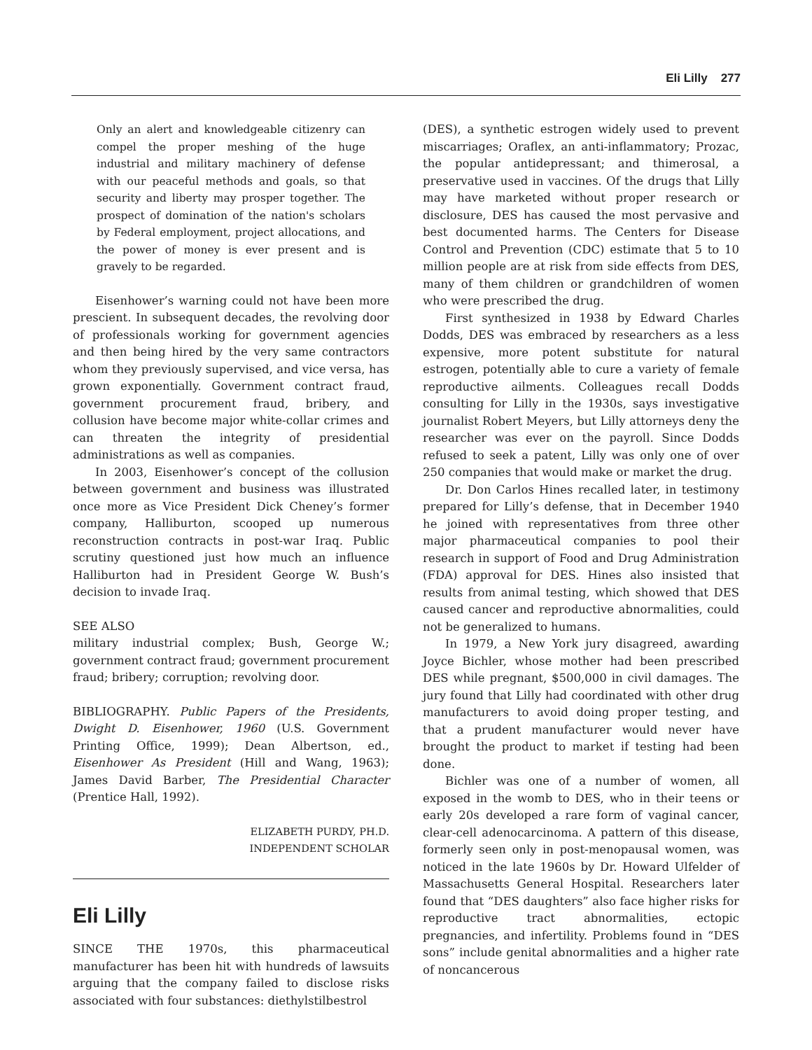Eli Lilly 277
Only an alert and knowledgeable citizenry can compel the proper meshing of the huge industrial and military machinery of defense with our peaceful methods and goals, so that security and liberty may prosper together. The prospect of domination of the nation's scholars by Federal employment, project allocations, and the power of money is ever present and is gravely to be regarded.
Eisenhower’s warning could not have been more prescient. In subsequent decades, the revolving door of professionals working for government agencies and then being hired by the very same contractors whom they previously supervised, and vice versa, has grown exponentially. Government contract fraud, government procurement fraud, bribery, and collusion have become major white-collar crimes and can threaten the integrity of presidential administrations as well as companies.
In 2003, Eisenhower’s concept of the collusion between government and business was illustrated once more as Vice President Dick Cheney’s former company, Halliburton, scooped up numerous reconstruction contracts in post-war Iraq. Public scrutiny questioned just how much an influence Halliburton had in President George W. Bush’s decision to invade Iraq.
SEE ALSO
military industrial complex; Bush, George W.; government contract fraud; government procurement fraud; bribery; corruption; revolving door.
BIBLIOGRAPHY. Public Papers of the Presidents, Dwight D. Eisenhower, 1960 (U.S. Government Printing Office, 1999); Dean Albertson, ed., Eisenhower As President (Hill and Wang, 1963); James David Barber, The Presidential Character (Prentice Hall, 1992).
ELIZABETH PURDY, PH.D.
INDEPENDENT SCHOLAR
Eli Lilly
SINCE THE 1970s, this pharmaceutical manufacturer has been hit with hundreds of lawsuits arguing that the company failed to disclose risks associated with four substances: diethylstilbestrol
(DES), a synthetic estrogen widely used to prevent miscarriages; Oraflex, an anti-inflammatory; Prozac, the popular antidepressant; and thimerosal, a preservative used in vaccines. Of the drugs that Lilly may have marketed without proper research or disclosure, DES has caused the most pervasive and best documented harms. The Centers for Disease Control and Prevention (CDC) estimate that 5 to 10 million people are at risk from side effects from DES, many of them children or grandchildren of women who were prescribed the drug.
First synthesized in 1938 by Edward Charles Dodds, DES was embraced by researchers as a less expensive, more potent substitute for natural estrogen, potentially able to cure a variety of female reproductive ailments. Colleagues recall Dodds consulting for Lilly in the 1930s, says investigative journalist Robert Meyers, but Lilly attorneys deny the researcher was ever on the payroll. Since Dodds refused to seek a patent, Lilly was only one of over 250 companies that would make or market the drug.
Dr. Don Carlos Hines recalled later, in testimony prepared for Lilly’s defense, that in December 1940 he joined with representatives from three other major pharmaceutical companies to pool their research in support of Food and Drug Administration (FDA) approval for DES. Hines also insisted that results from animal testing, which showed that DES caused cancer and reproductive abnormalities, could not be generalized to humans.
In 1979, a New York jury disagreed, awarding Joyce Bichler, whose mother had been prescribed DES while pregnant, $500,000 in civil damages. The jury found that Lilly had coordinated with other drug manufacturers to avoid doing proper testing, and that a prudent manufacturer would never have brought the product to market if testing had been done.
Bichler was one of a number of women, all exposed in the womb to DES, who in their teens or early 20s developed a rare form of vaginal cancer, clear-cell adenocarcinoma. A pattern of this disease, formerly seen only in post-menopausal women, was noticed in the late 1960s by Dr. Howard Ulfelder of Massachusetts General Hospital. Researchers later found that “DES daughters” also face higher risks for reproductive tract abnormalities, ectopic pregnancies, and infertility. Problems found in “DES sons” include genital abnormalities and a higher rate of noncancerous